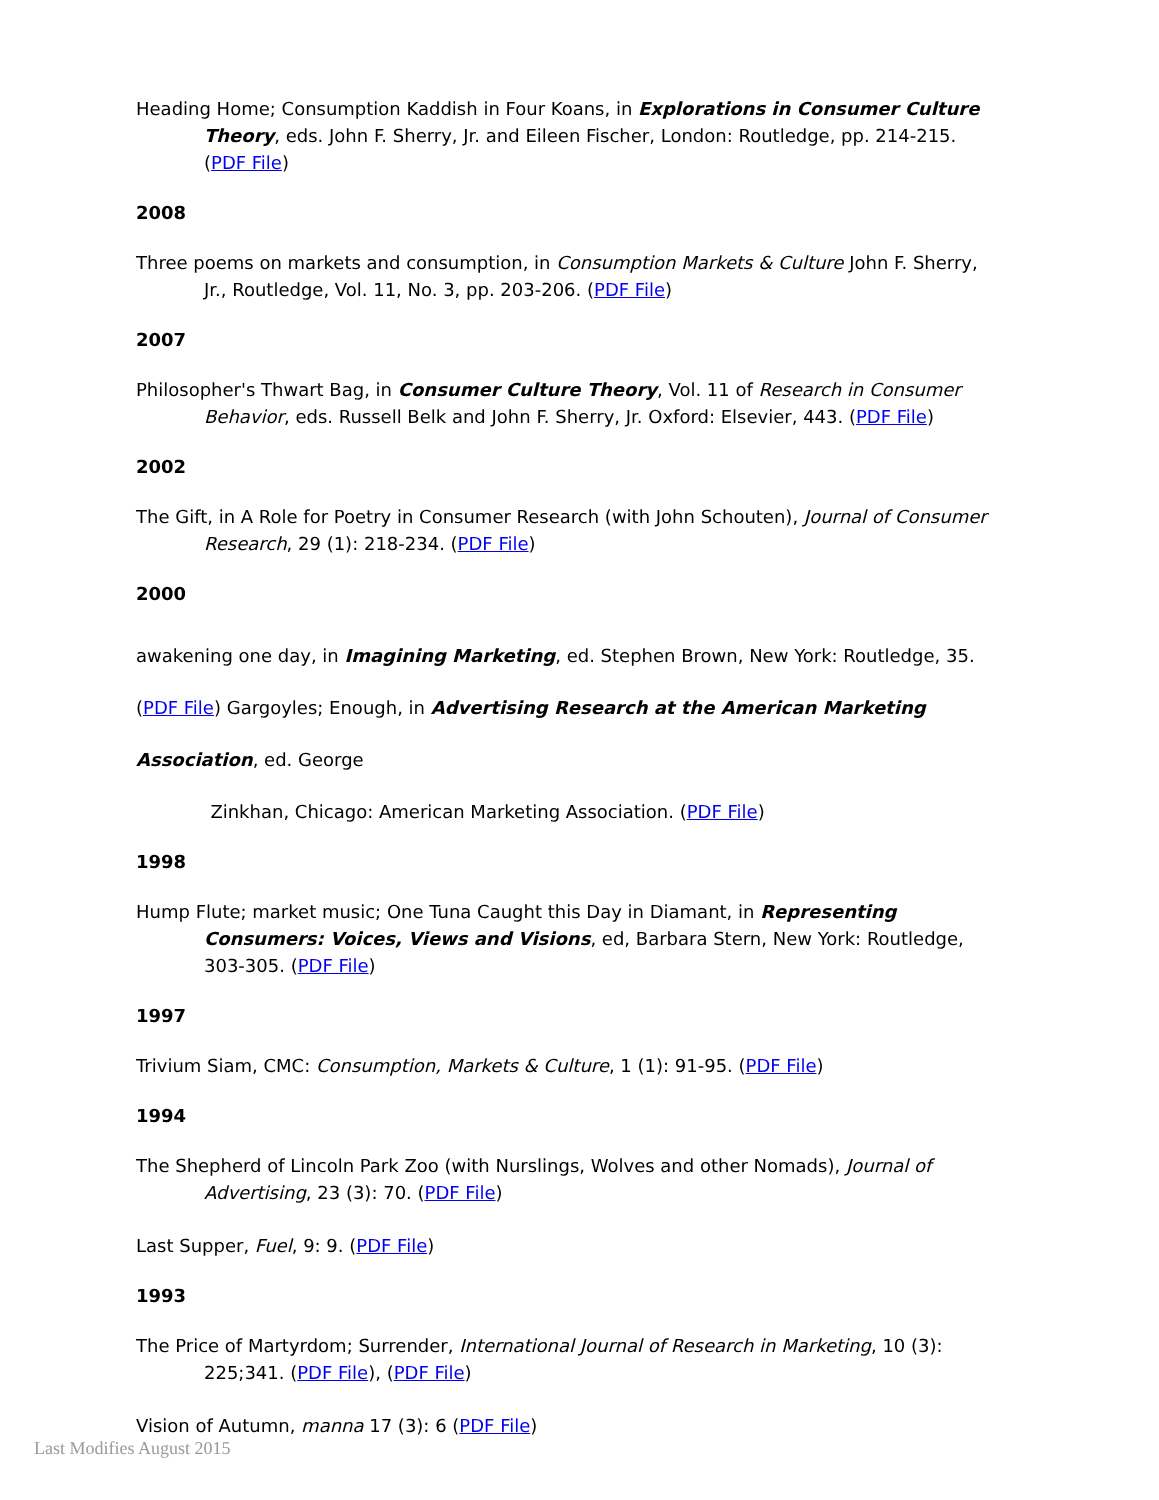Heading Home; Consumption Kaddish in Four Koans, in Explorations in Consumer Culture Theory, eds. John F. Sherry, Jr. and Eileen Fischer, London: Routledge, pp. 214-215. (PDF File)
2008
Three poems on markets and consumption, in Consumption Markets & Culture John F. Sherry, Jr., Routledge, Vol. 11, No. 3, pp. 203-206. (PDF File)
2007
Philosopher's Thwart Bag, in Consumer Culture Theory, Vol. 11 of Research in Consumer Behavior, eds. Russell Belk and John F. Sherry, Jr. Oxford: Elsevier, 443. (PDF File)
2002
The Gift, in A Role for Poetry in Consumer Research (with John Schouten), Journal of Consumer Research, 29 (1): 218-234. (PDF File)
2000
awakening one day, in Imagining Marketing, ed. Stephen Brown, New York: Routledge, 35. (PDF File) Gargoyles; Enough, in Advertising Research at the American Marketing Association, ed. George
Zinkhan, Chicago: American Marketing Association. (PDF File)
1998
Hump Flute; market music; One Tuna Caught this Day in Diamant, in Representing Consumers: Voices, Views and Visions, ed, Barbara Stern, New York: Routledge, 303-305. (PDF File)
1997
Trivium Siam, CMC: Consumption, Markets & Culture, 1 (1): 91-95. (PDF File)
1994
The Shepherd of Lincoln Park Zoo (with Nurslings, Wolves and other Nomads), Journal of Advertising, 23 (3): 70. (PDF File)
Last Supper, Fuel, 9: 9. (PDF File)
1993
The Price of Martyrdom; Surrender, International Journal of Research in Marketing, 10 (3): 225;341. (PDF File), (PDF File)
Vision of Autumn, manna 17 (3): 6 (PDF File)
Last Modifies August 2015